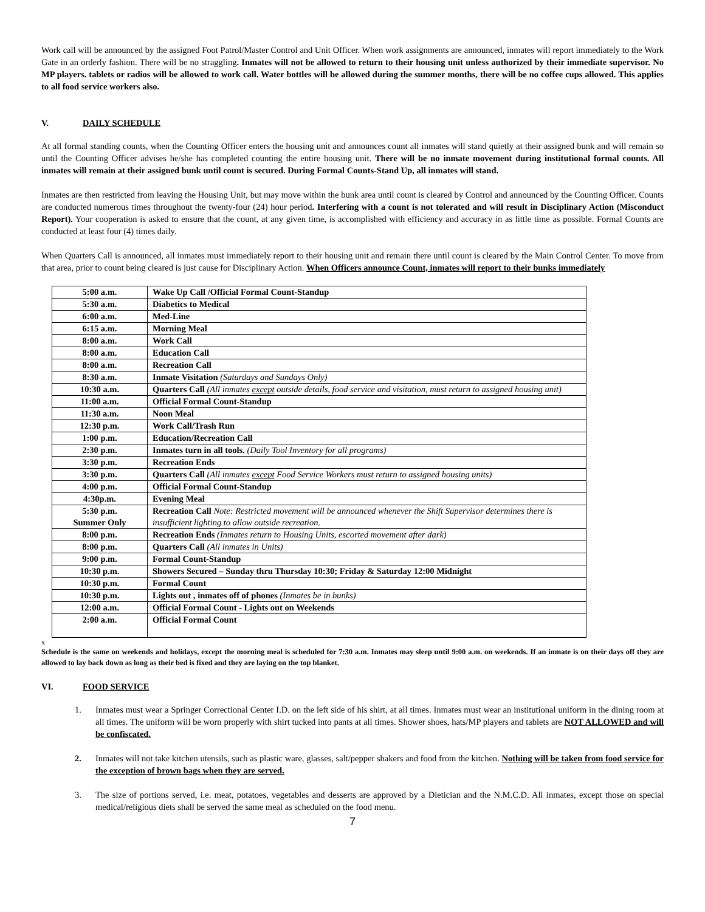Work call will be announced by the assigned Foot Patrol/Master Control and Unit Officer. When work assignments are announced, inmates will report immediately to the Work Gate in an orderly fashion. There will be no straggling. Inmates will not be allowed to return to their housing unit unless authorized by their immediate supervisor. No MP players. tablets or radios will be allowed to work call. Water bottles will be allowed during the summer months, there will be no coffee cups allowed. This applies to all food service workers also.
V. DAILY SCHEDULE
At all formal standing counts, when the Counting Officer enters the housing unit and announces count all inmates will stand quietly at their assigned bunk and will remain so until the Counting Officer advises he/she has completed counting the entire housing unit. There will be no inmate movement during institutional formal counts. All inmates will remain at their assigned bunk until count is secured. During Formal Counts-Stand Up, all inmates will stand.
Inmates are then restricted from leaving the Housing Unit, but may move within the bunk area until count is cleared by Control and announced by the Counting Officer. Counts are conducted numerous times throughout the twenty-four (24) hour period. Interfering with a count is not tolerated and will result in Disciplinary Action (Misconduct Report). Your cooperation is asked to ensure that the count, at any given time, is accomplished with efficiency and accuracy in as little time as possible. Formal Counts are conducted at least four (4) times daily.
When Quarters Call is announced, all inmates must immediately report to their housing unit and remain there until count is cleared by the Main Control Center. To move from that area, prior to count being cleared is just cause for Disciplinary Action. When Officers announce Count, inmates will report to their bunks immediately
| 5:00 a.m. | Wake Up Call /Official Formal Count-Standup |
| 5:30 a.m. | Diabetics to Medical |
| 6:00 a.m. | Med-Line |
| 6:15 a.m. | Morning Meal |
| 8:00 a.m. | Work Call |
| 8:00 a.m. | Education Call |
| 8:00 a.m. | Recreation Call |
| 8:30 a.m. | Inmate Visitation (Saturdays and Sundays Only) |
| 10:30 a.m. | Quarters Call (All inmates except outside details, food service and visitation, must return to assigned housing unit) |
| 11:00 a.m. | Official Formal Count-Standup |
| 11:30 a.m. | Noon Meal |
| 12:30 p.m. | Work Call/Trash Run |
| 1:00 p.m. | Education/Recreation Call |
| 2:30 p.m. | Inmates turn in all tools. (Daily Tool Inventory for all programs) |
| 3:30 p.m. | Recreation Ends |
| 3:30 p.m. | Quarters Call (All inmates except Food Service Workers must return to assigned housing units) |
| 4:00 p.m. | Official Formal Count-Standup |
| 4:30p.m. | Evening Meal |
| 5:30 p.m. Summer Only | Recreation Call Note: Restricted movement will be announced whenever the Shift Supervisor determines there is insufficient lighting to allow outside recreation. |
| 8:00 p.m. | Recreation Ends (Inmates return to Housing Units, escorted movement after dark) |
| 8:00 p.m. | Quarters Call (All inmates in Units) |
| 9:00 p.m. | Formal Count-Standup |
| 10:30 p.m. | Showers Secured – Sunday thru Thursday 10:30; Friday & Saturday 12:00 Midnight |
| 10:30 p.m. | Formal Count |
| 10:30 p.m. | Lights out , inmates off of phones (Inmates be in bunks) |
| 12:00 a.m. | Official Formal Count - Lights out on Weekends |
| 2:00 a.m. | Official Formal Count |
x
Schedule is the same on weekends and holidays, except the morning meal is scheduled for 7:30 a.m. Inmates may sleep until 9:00 a.m. on weekends. If an inmate is on their days off they are allowed to lay back down as long as their bed is fixed and they are laying on the top blanket.
VI. FOOD SERVICE
1. Inmates must wear a Springer Correctional Center I.D. on the left side of his shirt, at all times. Inmates must wear an institutional uniform in the dining room at all times. The uniform will be worn properly with shirt tucked into pants at all times. Shower shoes, hats/MP players and tablets are NOT ALLOWED and will be confiscated.
2. Inmates will not take kitchen utensils, such as plastic ware, glasses, salt/pepper shakers and food from the kitchen. Nothing will be taken from food service for the exception of brown bags when they are served.
3. The size of portions served, i.e. meat, potatoes, vegetables and desserts are approved by a Dietician and the N.M.C.D. All inmates, except those on special medical/religious diets shall be served the same meal as scheduled on the food menu.
7